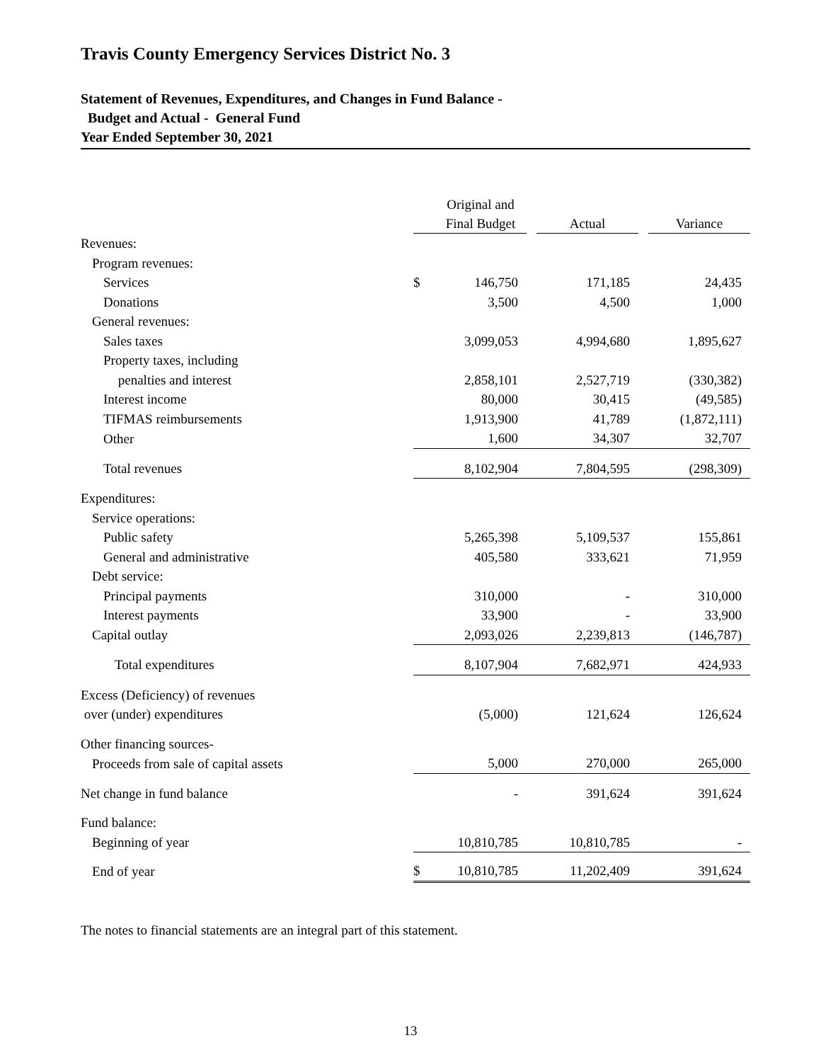Travis County Emergency Services District No. 3
Statement of Revenues, Expenditures, and Changes in Fund Balance -
Budget and Actual - General Fund
Year Ended September 30, 2021
| | | Original and Final Budget | Actual | Variance |
| --- | --- | --- | --- | --- |
| Revenues: | | | | |
| Program revenues: | | | | |
| Services | $ | 146,750 | 171,185 | 24,435 |
| Donations | | 3,500 | 4,500 | 1,000 |
| General revenues: | | | | |
| Sales taxes | | 3,099,053 | 4,994,680 | 1,895,627 |
| Property taxes, including | | | | |
| penalties and interest | | 2,858,101 | 2,527,719 | (330,382) |
| Interest income | | 80,000 | 30,415 | (49,585) |
| TIFMAS reimbursements | | 1,913,900 | 41,789 | (1,872,111) |
| Other | | 1,600 | 34,307 | 32,707 |
| Total revenues | | 8,102,904 | 7,804,595 | (298,309) |
| Expenditures: | | | | |
| Service operations: | | | | |
| Public safety | | 5,265,398 | 5,109,537 | 155,861 |
| General and administrative | | 405,580 | 333,621 | 71,959 |
| Debt service: | | | | |
| Principal payments | | 310,000 | - | 310,000 |
| Interest payments | | 33,900 | - | 33,900 |
| Capital outlay | | 2,093,026 | 2,239,813 | (146,787) |
| Total expenditures | | 8,107,904 | 7,682,971 | 424,933 |
| Excess (Deficiency) of revenues | | | | |
| over (under) expenditures | | (5,000) | 121,624 | 126,624 |
| Other financing sources- | | | | |
| Proceeds from sale of capital assets | | 5,000 | 270,000 | 265,000 |
| Net change in fund balance | | - | 391,624 | 391,624 |
| Fund balance: | | | | |
| Beginning of year | | 10,810,785 | 10,810,785 | - |
| End of year | $ | 10,810,785 | 11,202,409 | 391,624 |
The notes to financial statements are an integral part of this statement.
13